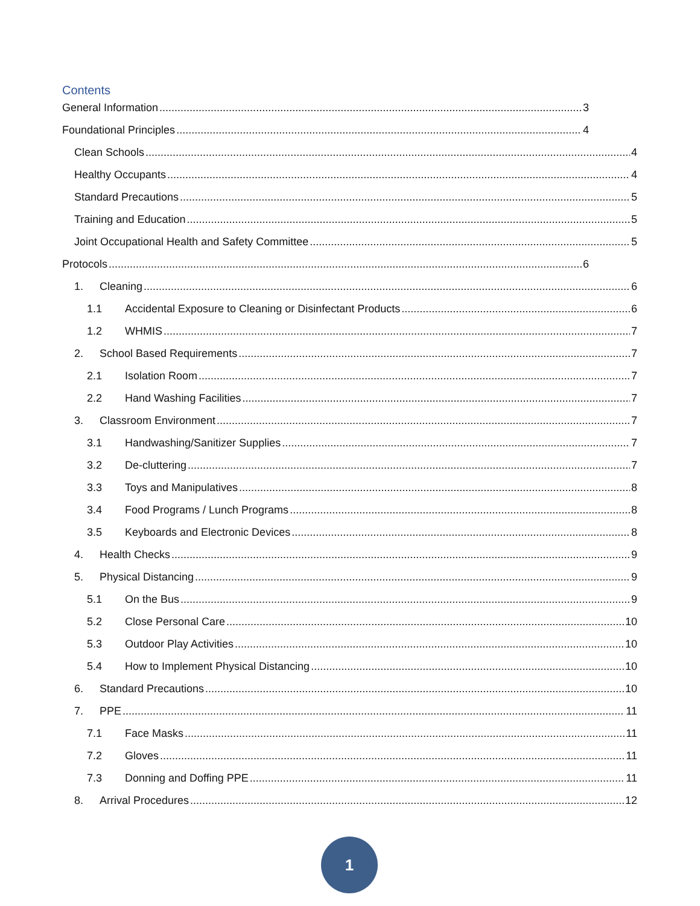Contents
General Information 3
Foundational Principles 4
Clean Schools 4
Healthy Occupants 4
Standard Precautions 5
Training and Education 5
Joint Occupational Health and Safety Committee 5
Protocols 6
1. Cleaning 6
1.1 Accidental Exposure to Cleaning or Disinfectant Products 6
1.2 WHMIS 7
2. School Based Requirements 7
2.1 Isolation Room 7
2.2 Hand Washing Facilities 7
3. Classroom Environment 7
3.1 Handwashing/Sanitizer Supplies 7
3.2 De-cluttering 7
3.3 Toys and Manipulatives 8
3.4 Food Programs / Lunch Programs 8
3.5 Keyboards and Electronic Devices 8
4. Health Checks 9
5. Physical Distancing 9
5.1 On the Bus 9
5.2 Close Personal Care 10
5.3 Outdoor Play Activities 10
5.4 How to Implement Physical Distancing 10
6. Standard Precautions 10
7. PPE 11
7.1 Face Masks 11
7.2 Gloves 11
7.3 Donning and Doffing PPE 11
8. Arrival Procedures 12
1